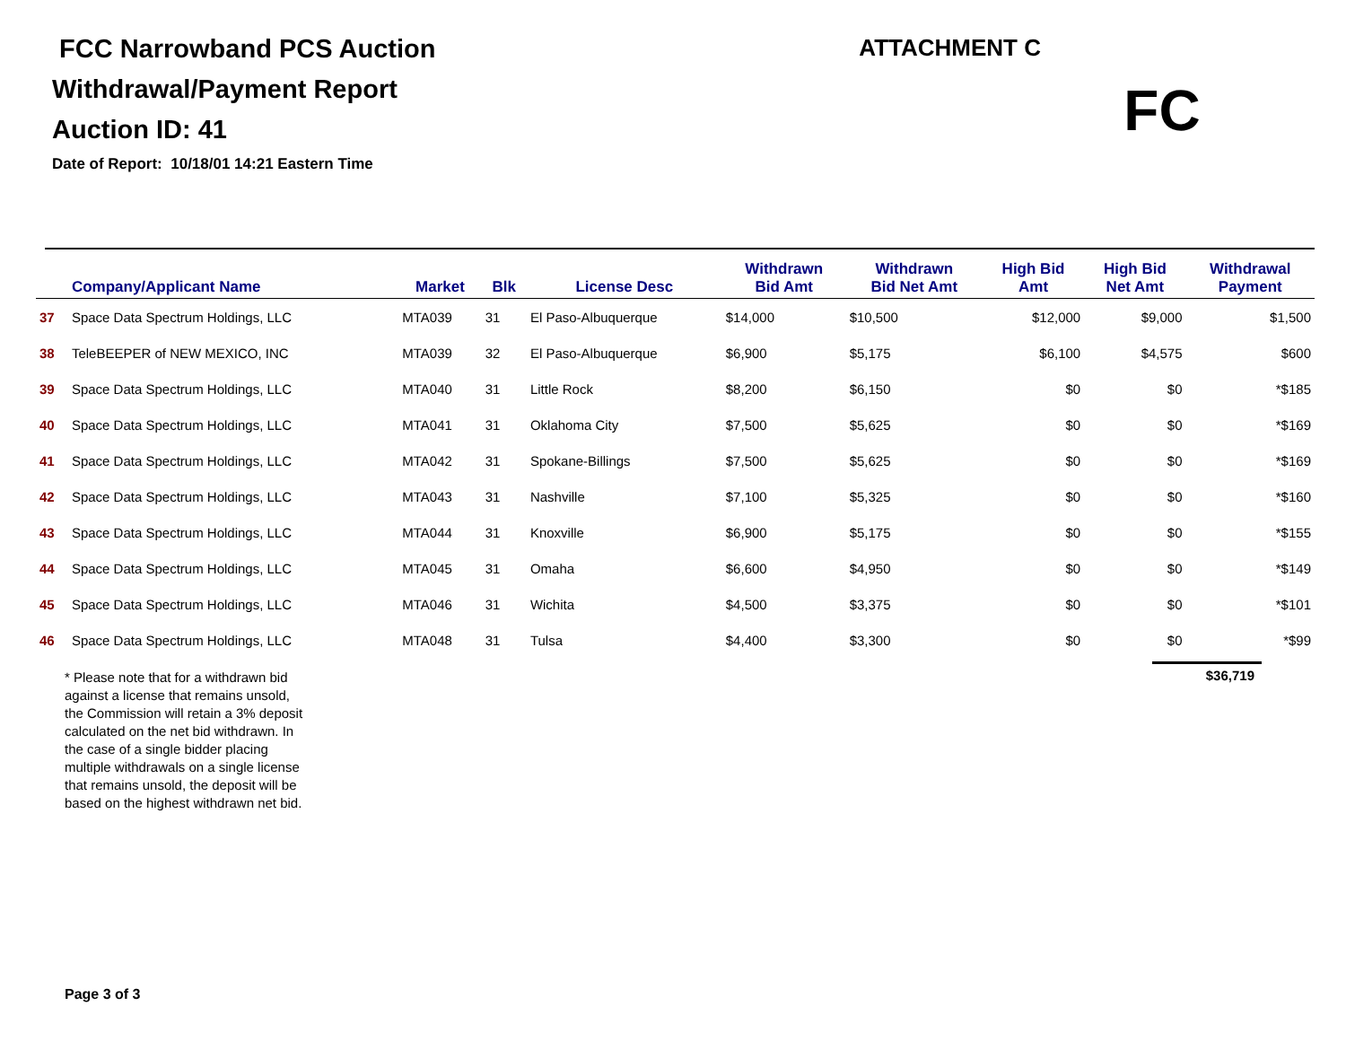FCC Narrowband PCS Auction
Withdrawal/Payment Report
Auction ID: 41
Date of Report: 10/18/01 14:21 Eastern Time
ATTACHMENT C
FC
| | Company/Applicant Name | Market | Blk | License Desc | Withdrawn Bid Amt | Withdrawn Bid Net Amt | High Bid Amt | High Bid Net Amt | Withdrawal Payment |
| --- | --- | --- | --- | --- | --- | --- | --- | --- | --- |
| 37 | Space Data Spectrum Holdings, LLC | MTA039 | 31 | El Paso-Albuquerque | $14,000 | $10,500 | $12,000 | $9,000 | $1,500 |
| 38 | TeleBEEPER of NEW MEXICO, INC | MTA039 | 32 | El Paso-Albuquerque | $6,900 | $5,175 | $6,100 | $4,575 | $600 |
| 39 | Space Data Spectrum Holdings, LLC | MTA040 | 31 | Little Rock | $8,200 | $6,150 | $0 | $0 | *$185 |
| 40 | Space Data Spectrum Holdings, LLC | MTA041 | 31 | Oklahoma City | $7,500 | $5,625 | $0 | $0 | *$169 |
| 41 | Space Data Spectrum Holdings, LLC | MTA042 | 31 | Spokane-Billings | $7,500 | $5,625 | $0 | $0 | *$169 |
| 42 | Space Data Spectrum Holdings, LLC | MTA043 | 31 | Nashville | $7,100 | $5,325 | $0 | $0 | *$160 |
| 43 | Space Data Spectrum Holdings, LLC | MTA044 | 31 | Knoxville | $6,900 | $5,175 | $0 | $0 | *$155 |
| 44 | Space Data Spectrum Holdings, LLC | MTA045 | 31 | Omaha | $6,600 | $4,950 | $0 | $0 | *$149 |
| 45 | Space Data Spectrum Holdings, LLC | MTA046 | 31 | Wichita | $4,500 | $3,375 | $0 | $0 | *$101 |
| 46 | Space Data Spectrum Holdings, LLC | MTA048 | 31 | Tulsa | $4,400 | $3,300 | $0 | $0 | *$99 |
* Please note that for a withdrawn bid against a license that remains unsold, the Commission will retain a 3% deposit calculated on the net bid withdrawn. In the case of a single bidder placing multiple withdrawals on a single license that remains unsold, the deposit will be based on the highest withdrawn net bid.
$36,719
Page 3 of 3